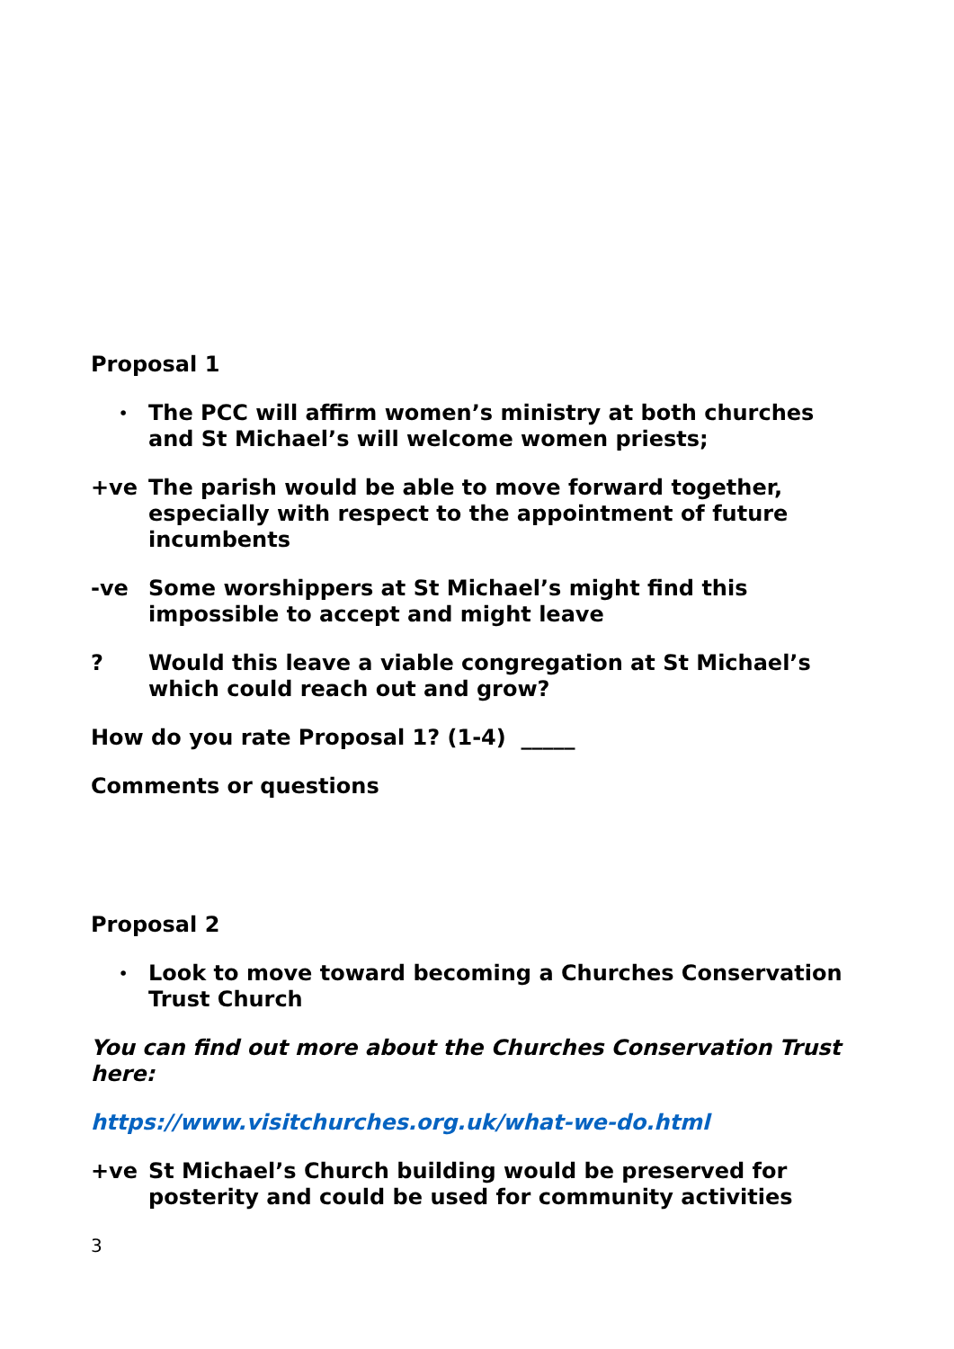Proposal 1
• The PCC will affirm women’s ministry at both churches and St Michael’s will welcome women priests;
+ve The parish would be able to move forward together, especially with respect to the appointment of future incumbents
-ve Some worshippers at St Michael’s might find this impossible to accept and might leave
? Would this leave a viable congregation at St Michael’s which could reach out and grow?
How do you rate Proposal 1? (1-4) _____
Comments or questions
Proposal 2
• Look to move toward becoming a Churches Conservation Trust Church
You can find out more about the Churches Conservation Trust here:
https://www.visitchurches.org.uk/what-we-do.html
+ve St Michael’s Church building would be preserved for posterity and could be used for community activities
3